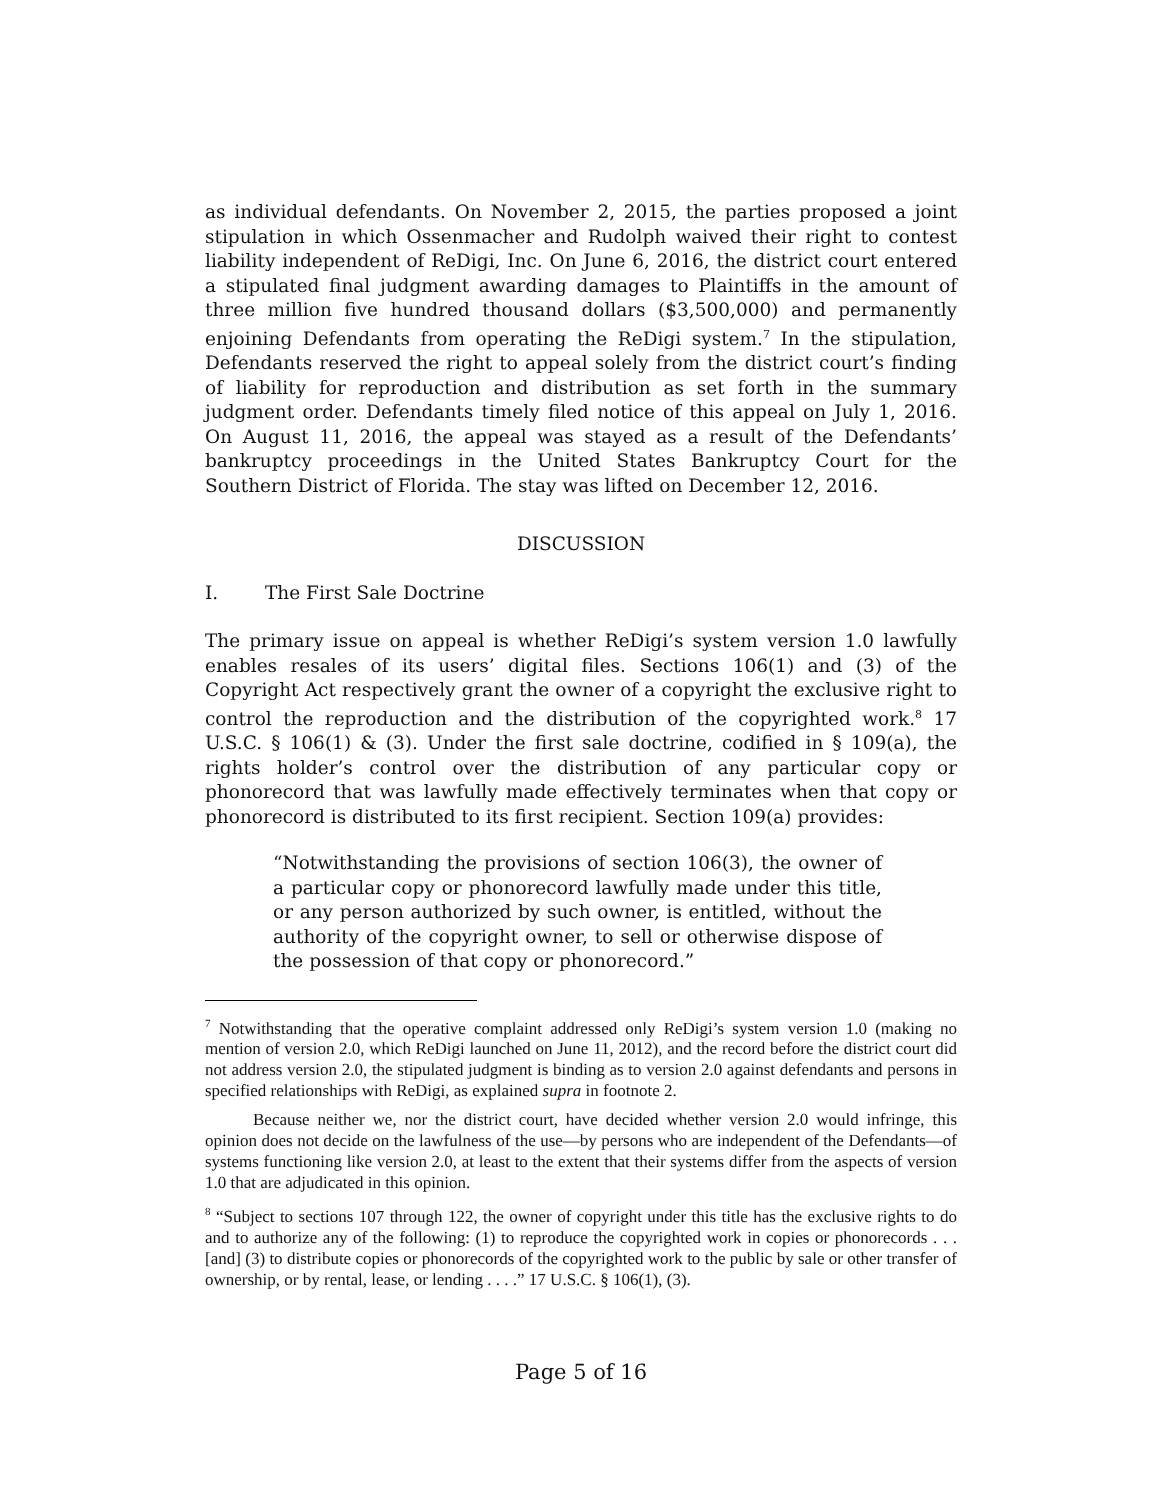as individual defendants. On November 2, 2015, the parties proposed a joint stipulation in which Ossenmacher and Rudolph waived their right to contest liability independent of ReDigi, Inc. On June 6, 2016, the district court entered a stipulated final judgment awarding damages to Plaintiffs in the amount of three million five hundred thousand dollars ($3,500,000) and permanently enjoining Defendants from operating the ReDigi system.<sup>7</sup> In the stipulation, Defendants reserved the right to appeal solely from the district court’s finding of liability for reproduction and distribution as set forth in the summary judgment order. Defendants timely filed notice of this appeal on July 1, 2016. On August 11, 2016, the appeal was stayed as a result of the Defendants’ bankruptcy proceedings in the United States Bankruptcy Court for the Southern District of Florida. The stay was lifted on December 12, 2016.
DISCUSSION
I. The First Sale Doctrine
The primary issue on appeal is whether ReDigi’s system version 1.0 lawfully enables resales of its users’ digital files. Sections 106(1) and (3) of the Copyright Act respectively grant the owner of a copyright the exclusive right to control the reproduction and the distribution of the copyrighted work.<sup>8</sup> 17 U.S.C. § 106(1) & (3). Under the first sale doctrine, codified in § 109(a), the rights holder’s control over the distribution of any particular copy or phonorecord that was lawfully made effectively terminates when that copy or phonorecord is distributed to its first recipient. Section 109(a) provides:
“Notwithstanding the provisions of section 106(3), the owner of a particular copy or phonorecord lawfully made under this title, or any person authorized by such owner, is entitled, without the authority of the copyright owner, to sell or otherwise dispose of the possession of that copy or phonorecord.”
<sup>7</sup> Notwithstanding that the operative complaint addressed only ReDigi’s system version 1.0 (making no mention of version 2.0, which ReDigi launched on June 11, 2012), and the record before the district court did not address version 2.0, the stipulated judgment is binding as to version 2.0 against defendants and persons in specified relationships with ReDigi, as explained supra in footnote 2.
Because neither we, nor the district court, have decided whether version 2.0 would infringe, this opinion does not decide on the lawfulness of the use—by persons who are independent of the Defendants—of systems functioning like version 2.0, at least to the extent that their systems differ from the aspects of version 1.0 that are adjudicated in this opinion.
<sup>8</sup> “Subject to sections 107 through 122, the owner of copyright under this title has the exclusive rights to do and to authorize any of the following: (1) to reproduce the copyrighted work in copies or phonorecords . . . [and] (3) to distribute copies or phonorecords of the copyrighted work to the public by sale or other transfer of ownership, or by rental, lease, or lending . . . .” 17 U.S.C. § 106(1), (3).
Page 5 of 16